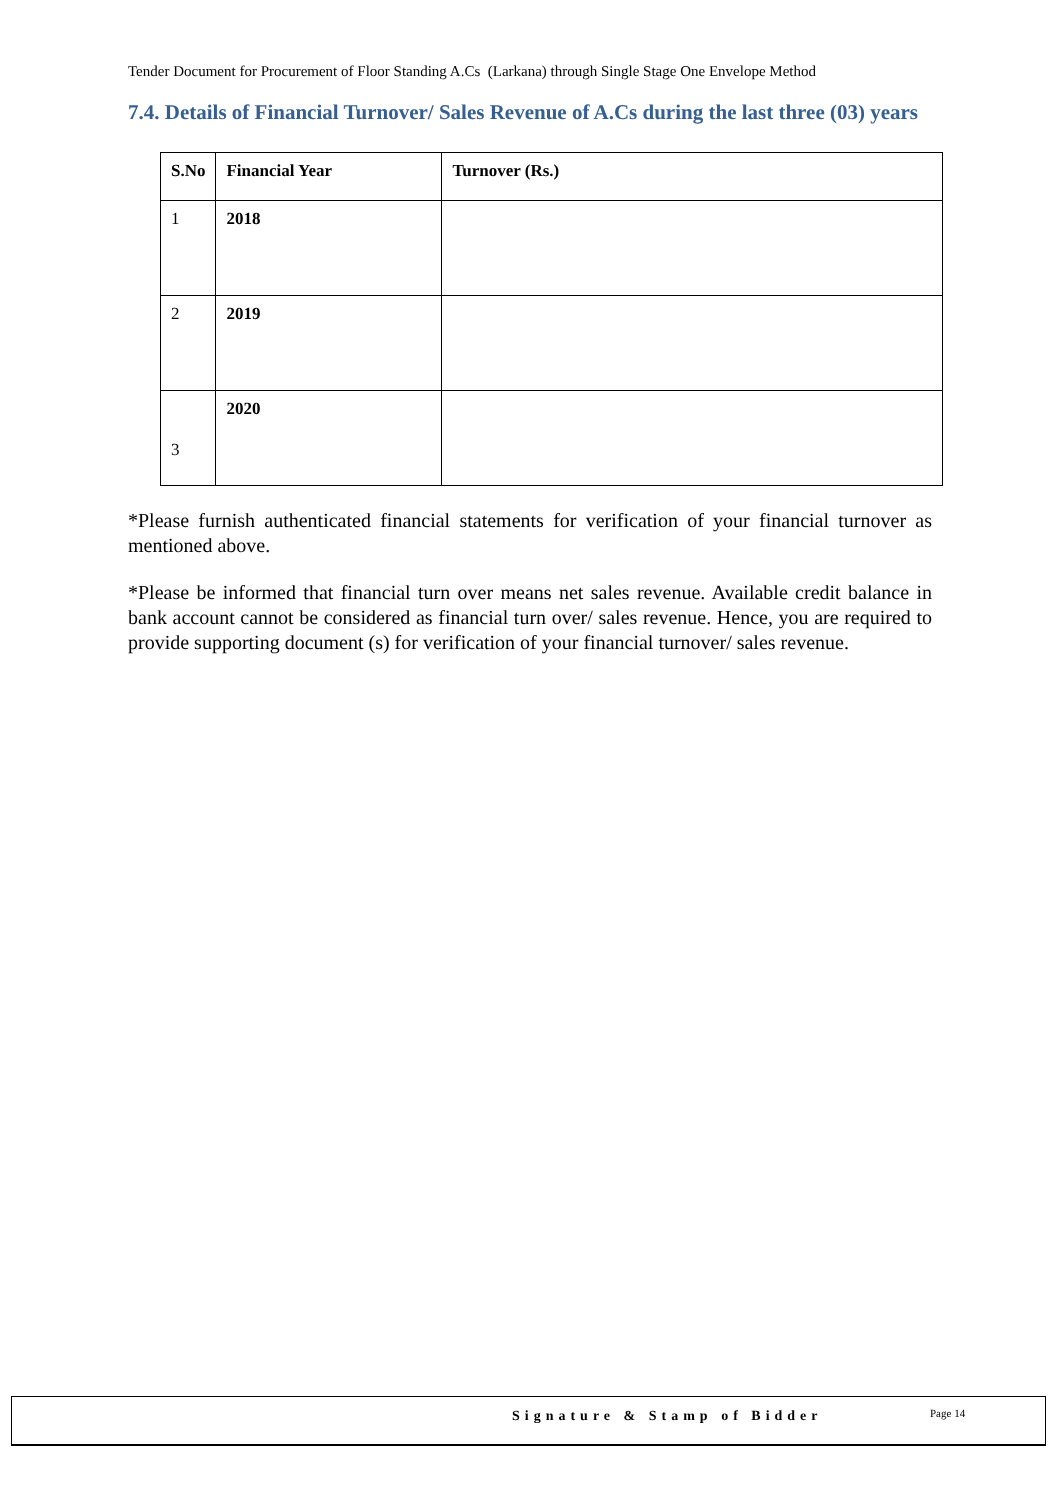Tender Document for Procurement of Floor Standing A.Cs (Larkana) through Single Stage One Envelope Method
7.4. Details of Financial Turnover/ Sales Revenue of A.Cs during the last three (03) years
| S.No | Financial Year | Turnover (Rs.) |
| --- | --- | --- |
| 1 | 2018 | |
| 2 | 2019 | |
| 3 | 2020 | |
*Please furnish authenticated financial statements for verification of your financial turnover as mentioned above.
*Please be informed that financial turn over means net sales revenue. Available credit balance in bank account cannot be considered as financial turn over/ sales revenue. Hence, you are required to provide supporting document (s) for verification of your financial turnover/ sales revenue.
Signature & Stamp of Bidder Page 14